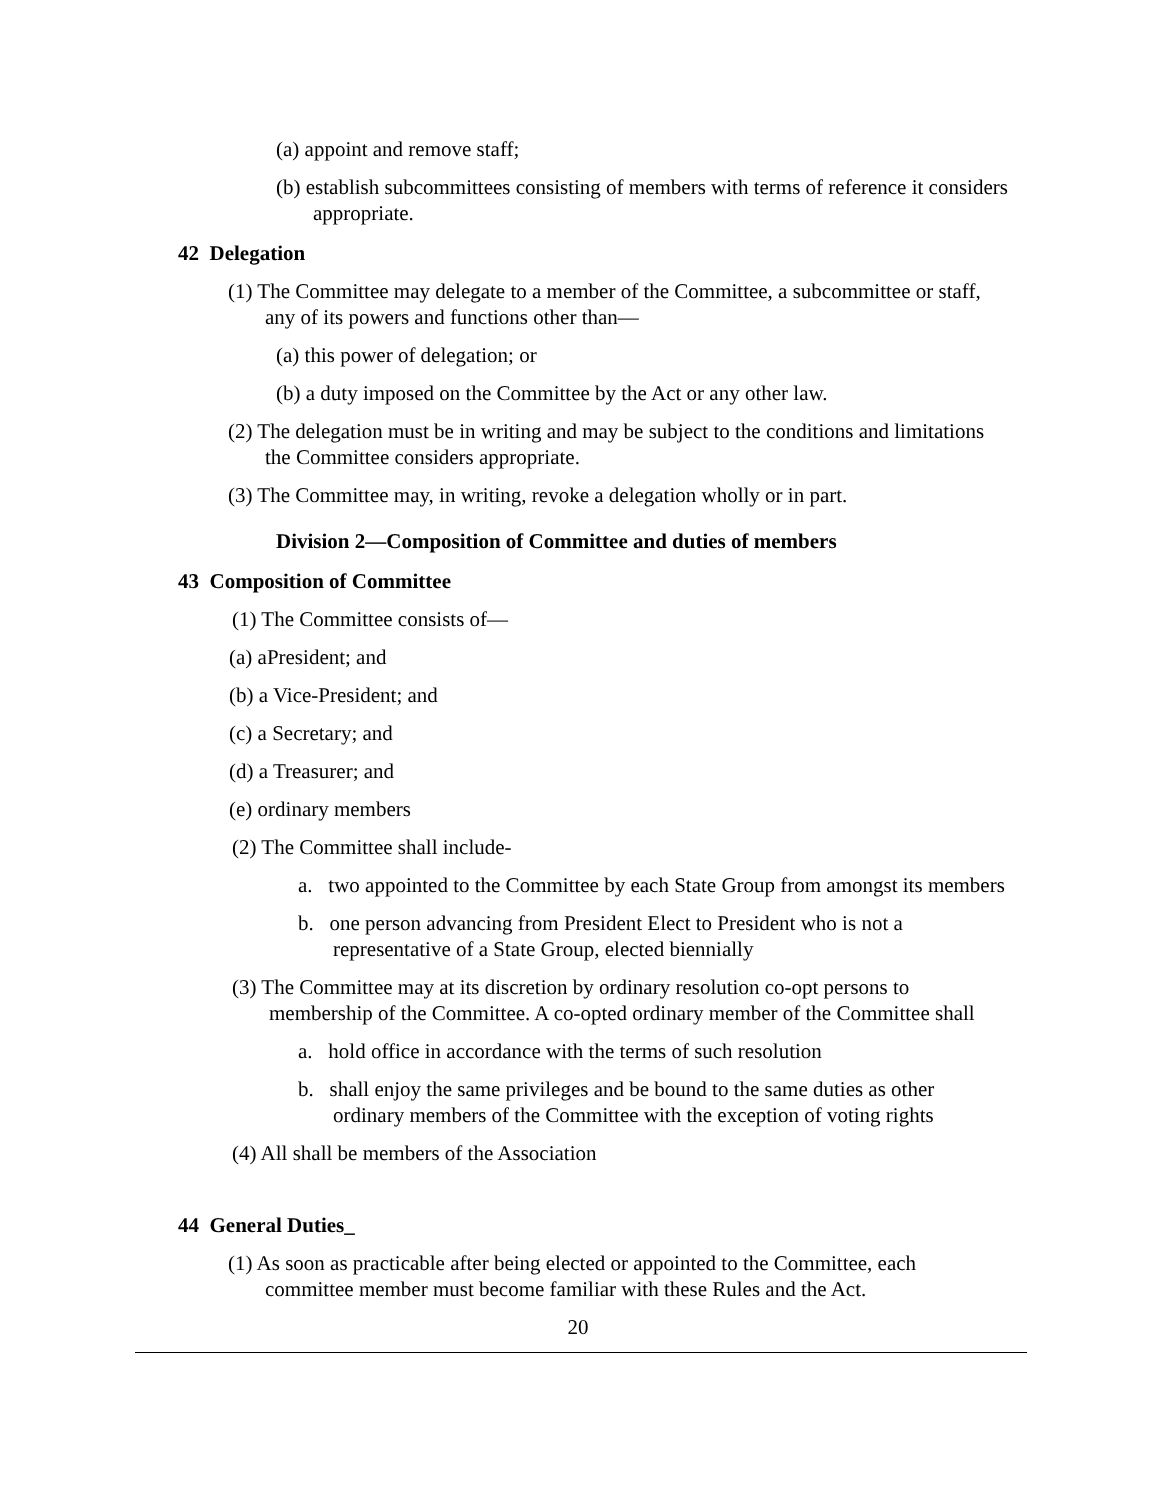(a) appoint and remove staff;
(b) establish subcommittees consisting of members with terms of reference it considers appropriate.
42 Delegation
(1) The Committee may delegate to a member of the Committee, a subcommittee or staff, any of its powers and functions other than—
(a) this power of delegation; or
(b) a duty imposed on the Committee by the Act or any other law.
(2) The delegation must be in writing and may be subject to the conditions and limitations the Committee considers appropriate.
(3) The Committee may, in writing, revoke a delegation wholly or in part.
Division 2—Composition of Committee and duties of members
43 Composition of Committee
(1) The Committee consists of—
(a) aPresident; and
(b) a Vice-President; and
(c) a Secretary; and
(d) a Treasurer; and
(e) ordinary members
(2) The Committee shall include-
a. two appointed to the Committee by each State Group from amongst its members
b. one person advancing from President Elect to President who is not a representative of a State Group, elected biennially
(3) The Committee may at its discretion by ordinary resolution co-opt persons to membership of the Committee. A co-opted ordinary member of the Committee shall
a. hold office in accordance with the terms of such resolution
b. shall enjoy the same privileges and be bound to the same duties as other ordinary members of the Committee with the exception of voting rights
(4) All shall be members of the Association
44 General Duties_
(1) As soon as practicable after being elected or appointed to the Committee, each committee member must become familiar with these Rules and the Act.
20